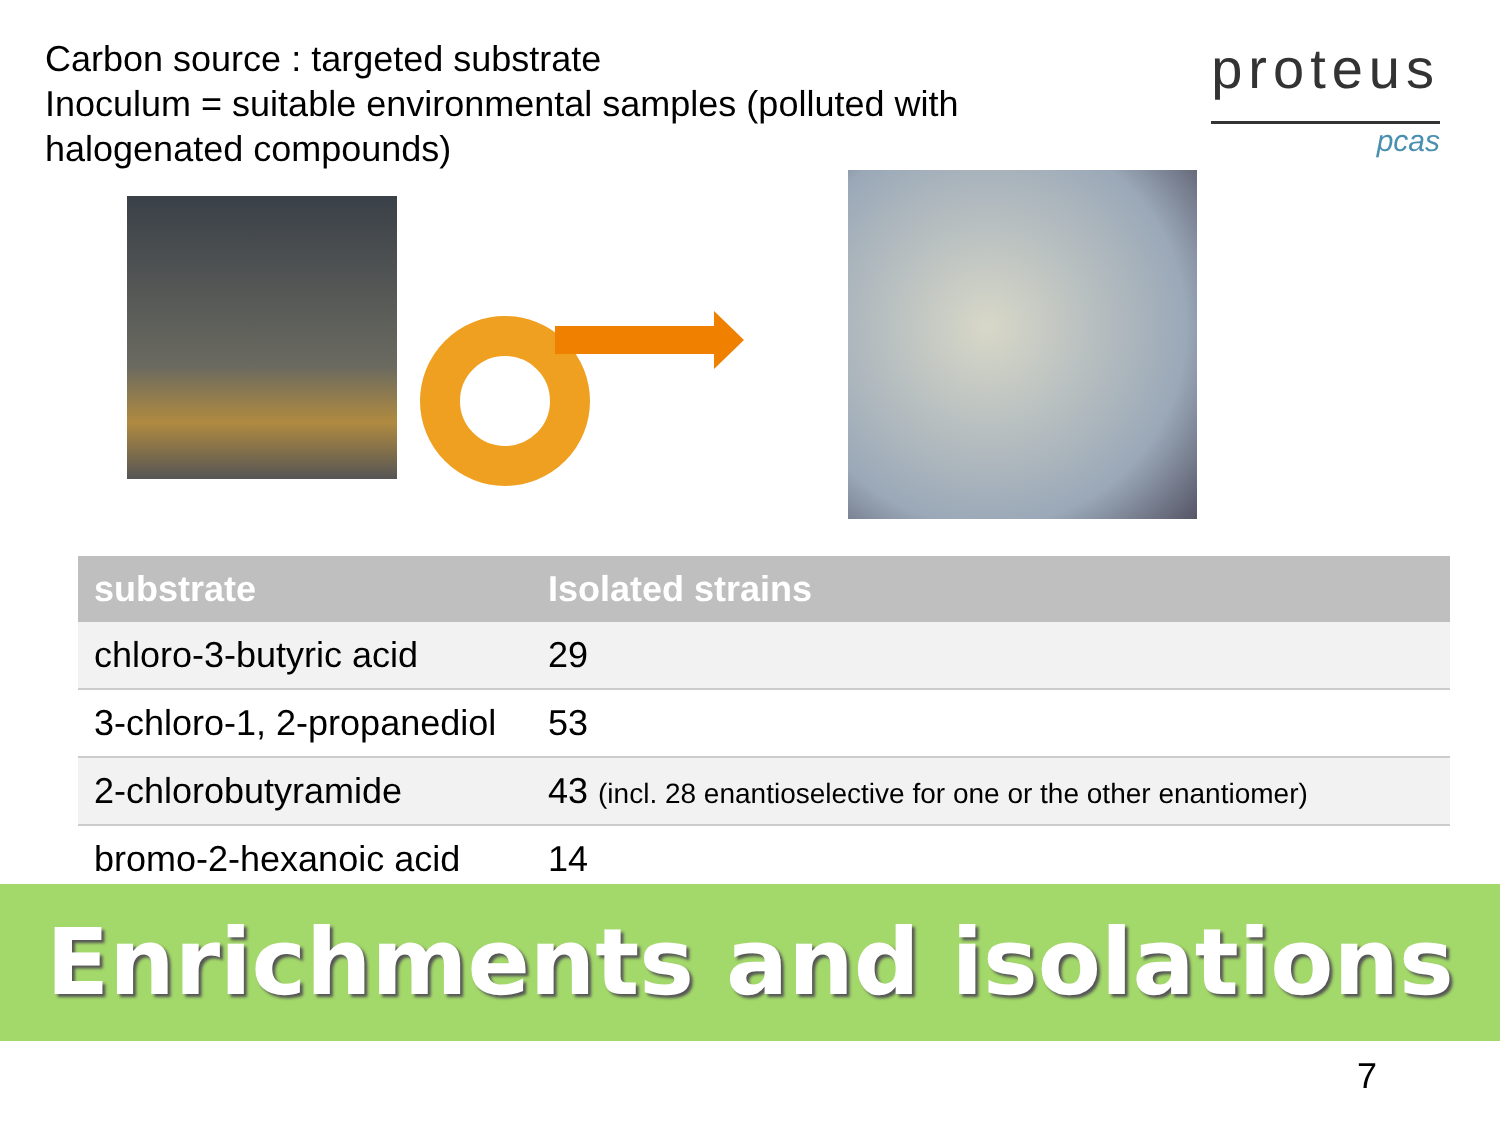Carbon source : targeted substrate
Inoculum = suitable environmental samples (polluted with halogenated compounds)
proteus
pcas
| substrate | Isolated strains |
| --- | --- |
| chloro-3-butyric acid | 29 |
| 3-chloro-1, 2-propanediol | 53 |
| 2-chlorobutyramide | 43 (incl. 28 enantioselective for one or the other enantiomer) |
| bromo-2-hexanoic acid | 14 |
Enrichments and isolations
7